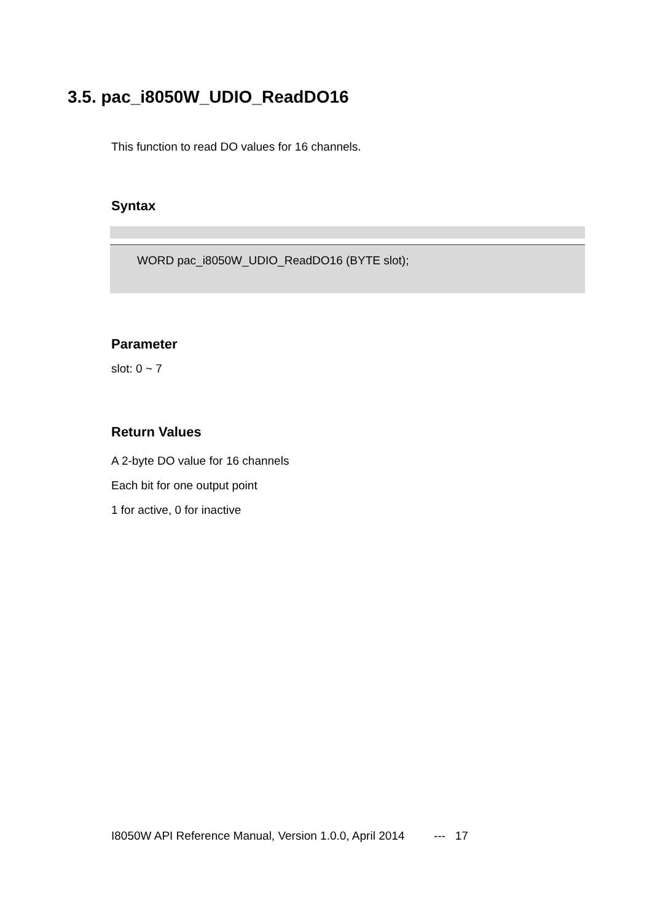3.5. pac_i8050W_UDIO_ReadDO16
This function to read DO values for 16 channels.
Syntax
WORD pac_i8050W_UDIO_ReadDO16 (BYTE slot);
Parameter
slot: 0 ~ 7
Return Values
A 2-byte DO value for 16 channels
Each bit for one output point
1 for active, 0 for inactive
I8050W API Reference Manual, Version 1.0.0, April 2014 --- 17